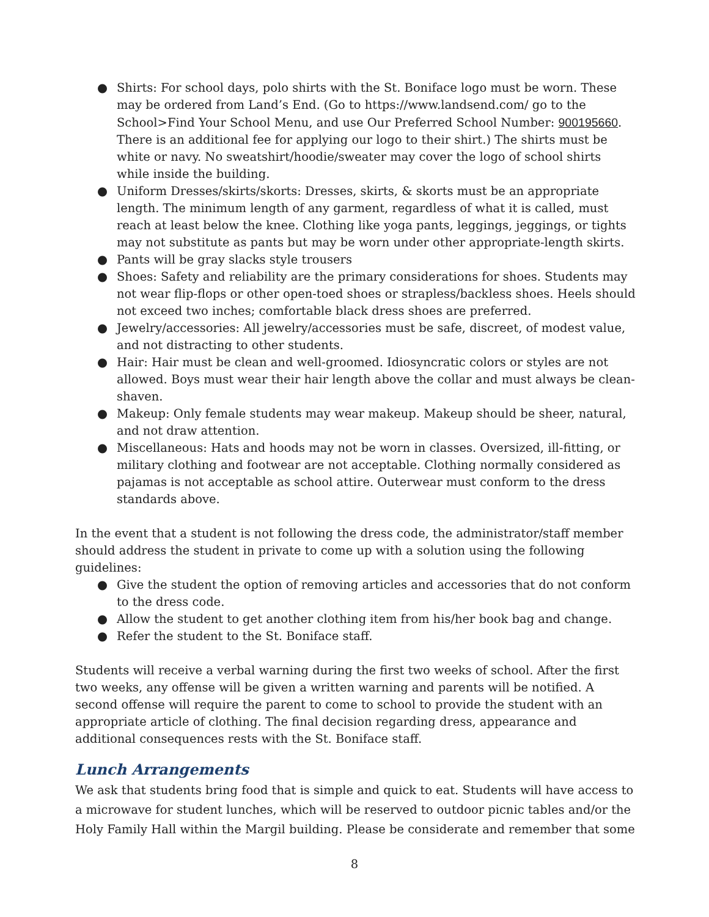● Shirts: For school days, polo shirts with the St. Boniface logo must be worn. These may be ordered from Land’s End. (Go to https://www.landsend.com/ go to the School>Find Your School Menu, and use Our Preferred School Number: 900195660. There is an additional fee for applying our logo to their shirt.) The shirts must be white or navy. No sweatshirt/hoodie/sweater may cover the logo of school shirts while inside the building.
● Uniform Dresses/skirts/skorts: Dresses, skirts, & skorts must be an appropriate length. The minimum length of any garment, regardless of what it is called, must reach at least below the knee. Clothing like yoga pants, leggings, jeggings, or tights may not substitute as pants but may be worn under other appropriate-length skirts.
● Pants will be gray slacks style trousers
● Shoes: Safety and reliability are the primary considerations for shoes. Students may not wear flip-flops or other open-toed shoes or strapless/backless shoes. Heels should not exceed two inches; comfortable black dress shoes are preferred.
● Jewelry/accessories: All jewelry/accessories must be safe, discreet, of modest value, and not distracting to other students.
● Hair: Hair must be clean and well-groomed. Idiosyncratic colors or styles are not allowed. Boys must wear their hair length above the collar and must always be clean-shaven.
● Makeup: Only female students may wear makeup. Makeup should be sheer, natural, and not draw attention.
● Miscellaneous: Hats and hoods may not be worn in classes. Oversized, ill-fitting, or military clothing and footwear are not acceptable. Clothing normally considered as pajamas is not acceptable as school attire. Outerwear must conform to the dress standards above.
In the event that a student is not following the dress code, the administrator/staff member should address the student in private to come up with a solution using the following guidelines:
● Give the student the option of removing articles and accessories that do not conform to the dress code.
● Allow the student to get another clothing item from his/her book bag and change.
● Refer the student to the St. Boniface staff.
Students will receive a verbal warning during the first two weeks of school. After the first two weeks, any offense will be given a written warning and parents will be notified. A second offense will require the parent to come to school to provide the student with an appropriate article of clothing. The final decision regarding dress, appearance and additional consequences rests with the St. Boniface staff.
Lunch Arrangements
We ask that students bring food that is simple and quick to eat. Students will have access to a microwave for student lunches, which will be reserved to outdoor picnic tables and/or the Holy Family Hall within the Margil building. Please be considerate and remember that some
8